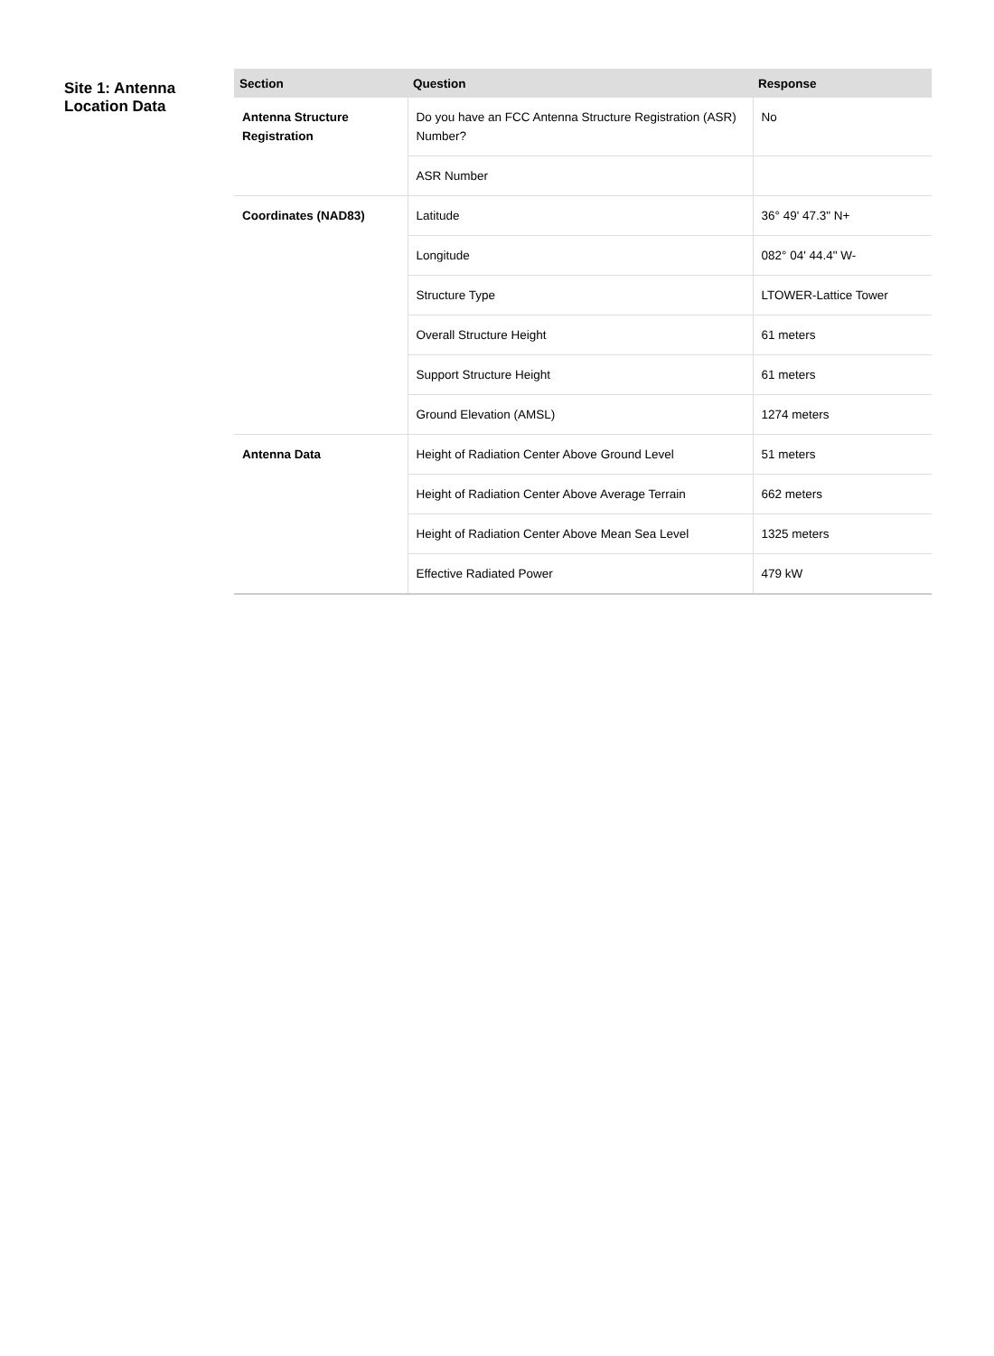Site 1: Antenna Location Data
| Section | Question | Response |
| --- | --- | --- |
| Antenna Structure Registration | Do you have an FCC Antenna Structure Registration (ASR) Number? | No |
| | ASR Number | |
| Coordinates (NAD83) | Latitude | 36° 49' 47.3" N+ |
| | Longitude | 082° 04' 44.4" W- |
| | Structure Type | LTOWER-Lattice Tower |
| | Overall Structure Height | 61 meters |
| | Support Structure Height | 61 meters |
| | Ground Elevation (AMSL) | 1274 meters |
| Antenna Data | Height of Radiation Center Above Ground Level | 51 meters |
| | Height of Radiation Center Above Average Terrain | 662 meters |
| | Height of Radiation Center Above Mean Sea Level | 1325 meters |
| | Effective Radiated Power | 479 kW |